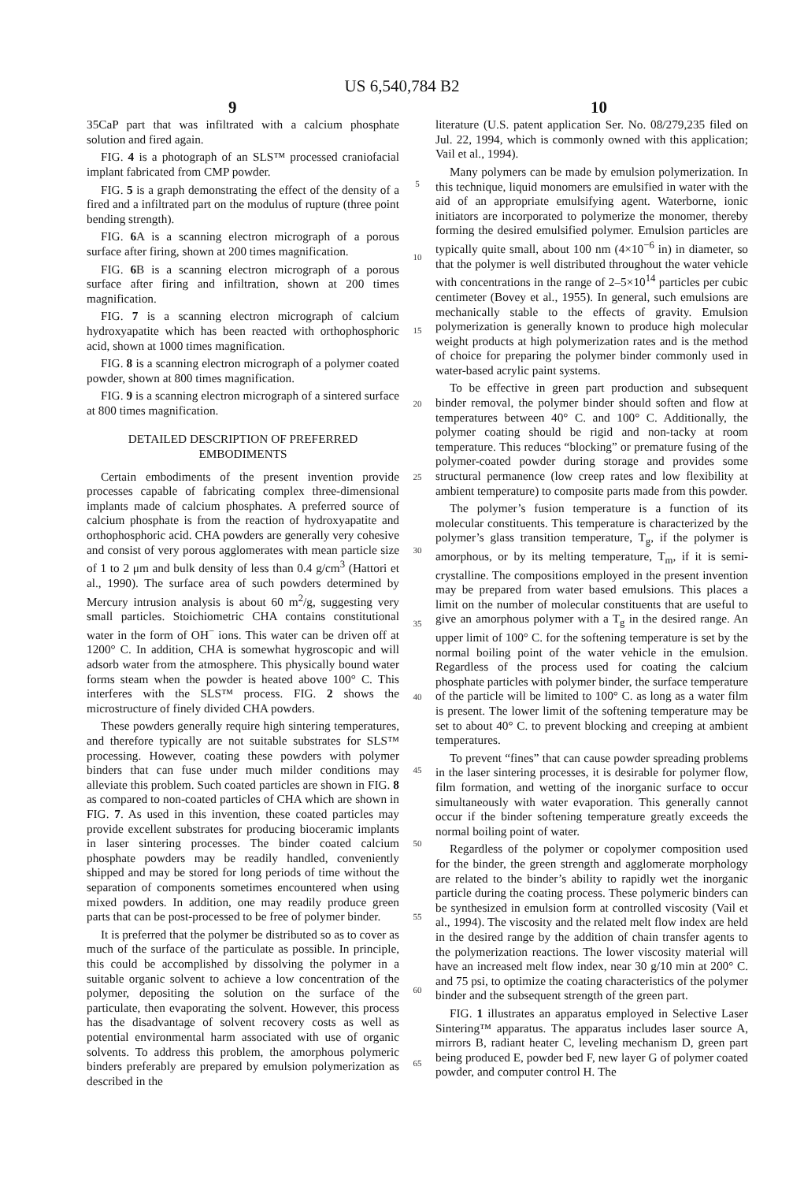US 6,540,784 B2
9 10
35CaP part that was infiltrated with a calcium phosphate solution and fired again.
FIG. 4 is a photograph of an SLS™ processed craniofacial implant fabricated from CMP powder.
FIG. 5 is a graph demonstrating the effect of the density of a fired and a infiltrated part on the modulus of rupture (three point bending strength).
FIG. 6 A is a scanning electron micrograph of a porous surface after firing, shown at 200 times magnification.
FIG. 6 B is a scanning electron micrograph of a porous surface after firing and infiltration, shown at 200 times magnification.
FIG. 7 is a scanning electron micrograph of calcium hydroxyapatite which has been reacted with orthophosphoric acid, shown at 1000 times magnification.
FIG. 8 is a scanning electron micrograph of a polymer coated powder, shown at 800 times magnification.
FIG. 9 is a scanning electron micrograph of a sintered surface at 800 times magnification.
DETAILED DESCRIPTION OF PREFERRED
EMBODIMENTS
Certain embodiments of the present invention provide processes capable of fabricating complex three-dimensional implants made of calcium phosphates. A preferred source of calcium phosphate is from the reaction of hydroxyapatite and orthophosphoric acid. CHA powders are generally very cohesive and consist of very porous agglomerates with mean particle size of 1 to 2 μm and bulk density of less than 0.4 g/cm<sup>3</sup> (Hattori et al., 1990). The surface area of such powders determined by Mercury intrusion analysis is about 60 m<sup>2</sup>/g, suggesting very small particles. Stoichiometric CHA contains constitutional water in the form of OH<sup>−</sup> ions. This water can be driven off at 1200° C. In addition, CHA is somewhat hygroscopic and will adsorb water from the atmosphere. This physically bound water forms steam when the powder is heated above 100° C. This interferes with the SLS™ process. FIG. 2 shows the microstructure of finely divided CHA powders.
These powders generally require high sintering temperatures, and therefore typically are not suitable substrates for SLS™ processing. However, coating these powders with polymer binders that can fuse under much milder conditions may alleviate this problem. Such coated particles are shown in FIG. 8 as compared to non-coated particles of CHA which are shown in FIG. 7. As used in this invention, these coated particles may provide excellent substrates for producing bioceramic implants in laser sintering processes. The binder coated calcium phosphate powders may be readily handled, conveniently shipped and may be stored for long periods of time without the separation of components sometimes encountered when using mixed powders. In addition, one may readily produce green parts that can be post-processed to be free of polymer binder.
It is preferred that the polymer be distributed so as to cover as much of the surface of the particulate as possible. In principle, this could be accomplished by dissolving the polymer in a suitable organic solvent to achieve a low concentration of the polymer, depositing the solution on the surface of the particulate, then evaporating the solvent. However, this process has the disadvantage of solvent recovery costs as well as potential environmental harm associated with use of organic solvents. To address this problem, the amorphous polymeric binders preferably are prepared by emulsion polymerization as described in the
5
10
15
20
25
30
35
40
45
50
55
60
65
literature (U.S. patent application Ser. No. 08/279,235 filed on Jul. 22, 1994, which is commonly owned with this application; Vail et al., 1994).
Many polymers can be made by emulsion polymerization. In this technique, liquid monomers are emulsified in water with the aid of an appropriate emulsifying agent. Waterborne, ionic initiators are incorporated to polymerize the monomer, thereby forming the desired emulsified polymer. Emulsion particles are typically quite small, about 100 nm (4×10<sup>−6</sup> in) in diameter, so that the polymer is well distributed throughout the water vehicle with concentrations in the range of 2–5×10<sup>14</sup> particles per cubic centimeter (Bovey et al., 1955). In general, such emulsions are mechanically stable to the effects of gravity. Emulsion polymerization is generally known to produce high molecular weight products at high polymerization rates and is the method of choice for preparing the polymer binder commonly used in water-based acrylic paint systems.
To be effective in green part production and subsequent binder removal, the polymer binder should soften and flow at temperatures between 40° C. and 100° C. Additionally, the polymer coating should be rigid and non-tacky at room temperature. This reduces “blocking” or premature fusing of the polymer-coated powder during storage and provides some structural permanence (low creep rates and low flexibility at ambient temperature) to composite parts made from this powder.
The polymer’s fusion temperature is a function of its molecular constituents. This temperature is characterized by the polymer’s glass transition temperature, T<sub>g</sub>, if the polymer is amorphous, or by its melting temperature, T<sub>m</sub>, if it is semi-crystalline. The compositions employed in the present invention may be prepared from water based emulsions. This places a limit on the number of molecular constituents that are useful to give an amorphous polymer with a T<sub>g</sub> in the desired range. An upper limit of 100° C. for the softening temperature is set by the normal boiling point of the water vehicle in the emulsion. Regardless of the process used for coating the calcium phosphate particles with polymer binder, the surface temperature of the particle will be limited to 100° C. as long as a water film is present. The lower limit of the softening temperature may be set to about 40° C. to prevent blocking and creeping at ambient temperatures.
To prevent “fines” that can cause powder spreading problems in the laser sintering processes, it is desirable for polymer flow, film formation, and wetting of the inorganic surface to occur simultaneously with water evaporation. This generally cannot occur if the binder softening temperature greatly exceeds the normal boiling point of water.
Regardless of the polymer or copolymer composition used for the binder, the green strength and agglomerate morphology are related to the binder’s ability to rapidly wet the inorganic particle during the coating process. These polymeric binders can be synthesized in emulsion form at controlled viscosity (Vail et al., 1994). The viscosity and the related melt flow index are held in the desired range by the addition of chain transfer agents to the polymerization reactions. The lower viscosity material will have an increased melt flow index, near 30 g/10 min at 200° C. and 75 psi, to optimize the coating characteristics of the polymer binder and the subsequent strength of the green part.
FIG. 1 illustrates an apparatus employed in Selective Laser Sintering™ apparatus. The apparatus includes laser source A, mirrors B, radiant heater C, leveling mechanism D, green part being produced E, powder bed F, new layer G of polymer coated powder, and computer control H. The